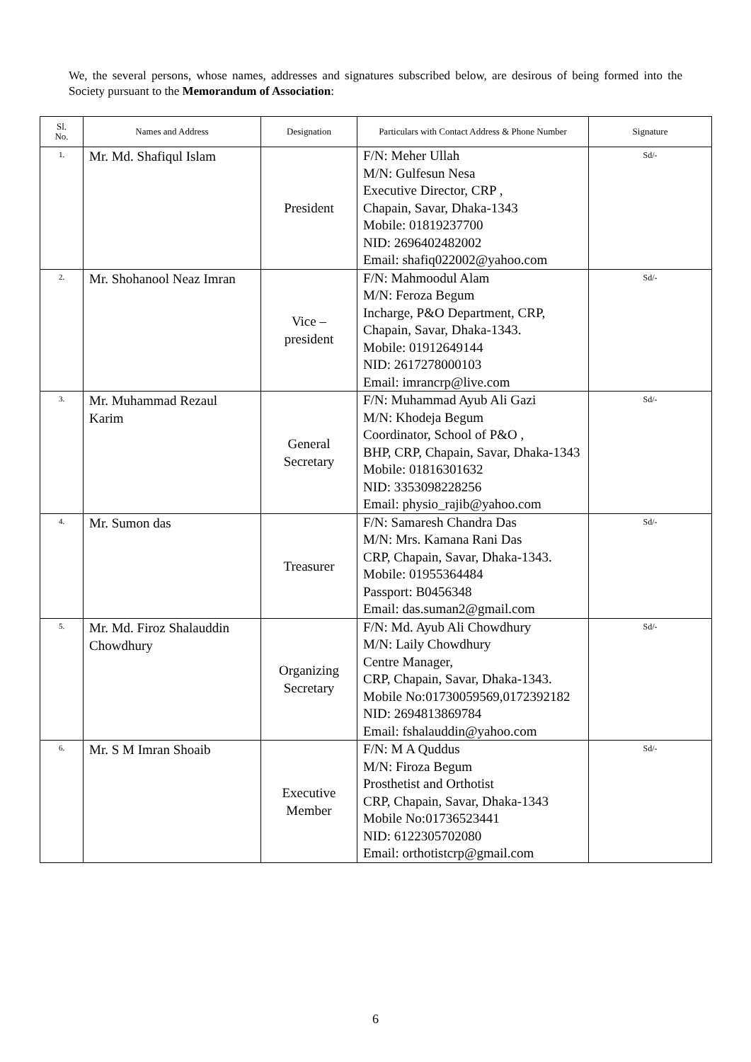We, the several persons, whose names, addresses and signatures subscribed below, are desirous of being formed into the Society pursuant to the Memorandum of Association:
| Sl. No. | Names and Address | Designation | Particulars with Contact Address & Phone Number | Signature |
| --- | --- | --- | --- | --- |
| 1. | Mr. Md. Shafiqul Islam | President | F/N: Meher Ullah M/N: Gulfesun Nesa Executive Director, CRP , Chapain, Savar, Dhaka-1343 Mobile: 01819237700 NID: 2696402482002 Email: shafiq022002@yahoo.com | Sd/- |
| 2. | Mr. Shohanool Neaz Imran | Vice – president | F/N: Mahmoodul Alam M/N: Feroza Begum Incharge, P&O Department, CRP, Chapain, Savar, Dhaka-1343. Mobile: 01912649144 NID: 2617278000103 Email: imrancrp@live.com | Sd/- |
| 3. | Mr. Muhammad Rezaul Karim | General Secretary | F/N: Muhammad Ayub Ali Gazi M/N: Khodeja Begum Coordinator, School of P&O , BHP, CRP, Chapain, Savar, Dhaka-1343 Mobile: 01816301632 NID: 3353098228256 Email: physio_rajib@yahoo.com | Sd/- |
| 4. | Mr. Sumon das | Treasurer | F/N: Samaresh Chandra Das M/N: Mrs. Kamana Rani Das CRP, Chapain, Savar, Dhaka-1343. Mobile: 01955364484 Passport: B0456348 Email: das.suman2@gmail.com | Sd/- |
| 5. | Mr. Md. Firoz Shalauddin Chowdhury | Organizing Secretary | F/N: Md. Ayub Ali Chowdhury M/N: Laily Chowdhury Centre Manager, CRP, Chapain, Savar, Dhaka-1343. Mobile No:01730059569,0172392182 NID: 2694813869784 Email: fshalauddin@yahoo.com | Sd/- |
| 6. | Mr. S M Imran Shoaib | Executive Member | F/N: M A Quddus M/N: Firoza Begum Prosthetist and Orthotist CRP, Chapain, Savar, Dhaka-1343 Mobile No:01736523441 NID: 6122305702080 Email: orthotistcrp@gmail.com | Sd/- |
6